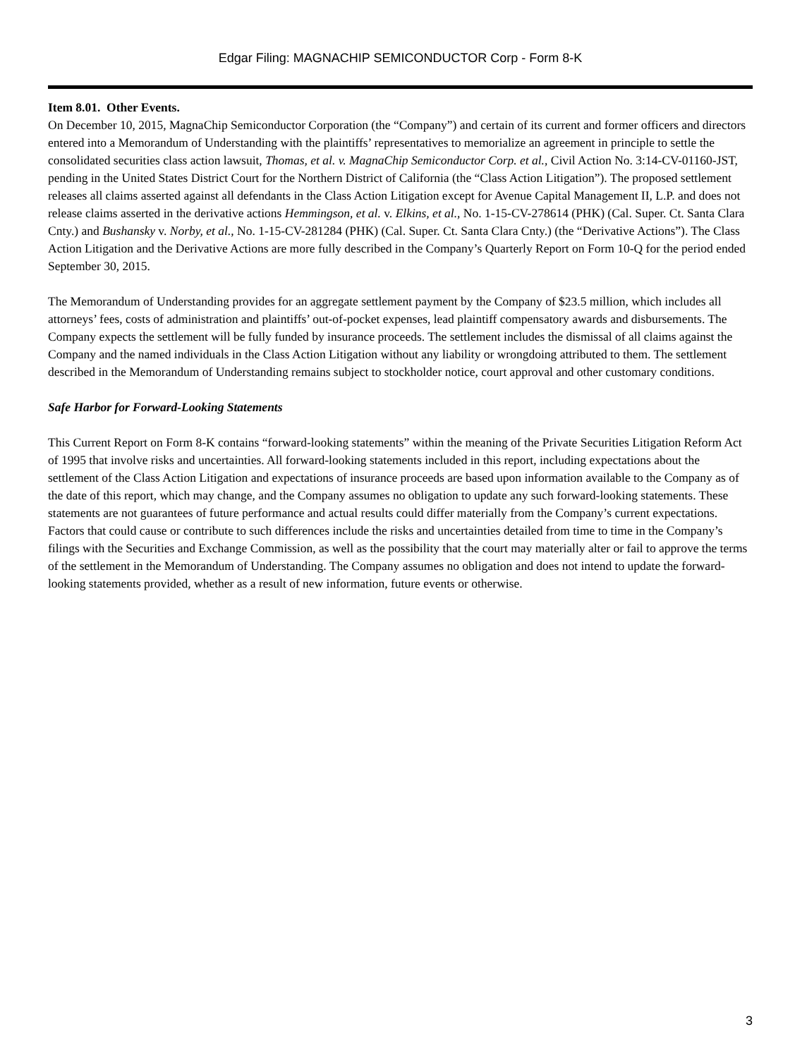Edgar Filing: MAGNACHIP SEMICONDUCTOR Corp - Form 8-K
Item 8.01. Other Events.
On December 10, 2015, MagnaChip Semiconductor Corporation (the “Company”) and certain of its current and former officers and directors entered into a Memorandum of Understanding with the plaintiffs’ representatives to memorialize an agreement in principle to settle the consolidated securities class action lawsuit, Thomas, et al. v. MagnaChip Semiconductor Corp. et al., Civil Action No. 3:14-CV-01160-JST, pending in the United States District Court for the Northern District of California (the “Class Action Litigation”). The proposed settlement releases all claims asserted against all defendants in the Class Action Litigation except for Avenue Capital Management II, L.P. and does not release claims asserted in the derivative actions Hemmingson, et al. v. Elkins, et al., No. 1-15-CV-278614 (PHK) (Cal. Super. Ct. Santa Clara Cnty.) and Bushansky v. Norby, et al., No. 1-15-CV-281284 (PHK) (Cal. Super. Ct. Santa Clara Cnty.) (the “Derivative Actions”). The Class Action Litigation and the Derivative Actions are more fully described in the Company’s Quarterly Report on Form 10-Q for the period ended September 30, 2015.
The Memorandum of Understanding provides for an aggregate settlement payment by the Company of $23.5 million, which includes all attorneys’ fees, costs of administration and plaintiffs’ out-of-pocket expenses, lead plaintiff compensatory awards and disbursements. The Company expects the settlement will be fully funded by insurance proceeds. The settlement includes the dismissal of all claims against the Company and the named individuals in the Class Action Litigation without any liability or wrongdoing attributed to them. The settlement described in the Memorandum of Understanding remains subject to stockholder notice, court approval and other customary conditions.
Safe Harbor for Forward-Looking Statements
This Current Report on Form 8-K contains “forward-looking statements” within the meaning of the Private Securities Litigation Reform Act of 1995 that involve risks and uncertainties. All forward-looking statements included in this report, including expectations about the settlement of the Class Action Litigation and expectations of insurance proceeds are based upon information available to the Company as of the date of this report, which may change, and the Company assumes no obligation to update any such forward-looking statements. These statements are not guarantees of future performance and actual results could differ materially from the Company’s current expectations. Factors that could cause or contribute to such differences include the risks and uncertainties detailed from time to time in the Company’s filings with the Securities and Exchange Commission, as well as the possibility that the court may materially alter or fail to approve the terms of the settlement in the Memorandum of Understanding. The Company assumes no obligation and does not intend to update the forward-looking statements provided, whether as a result of new information, future events or otherwise.
3